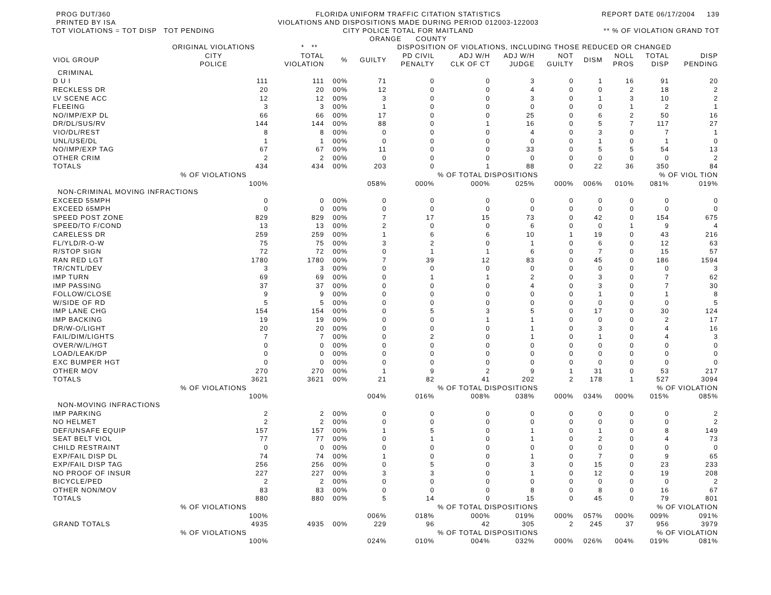PROG DUT/360
PRINTED BY ISA
TOT VIOLATIONS = TOT DISP TOT PENDING
FLORIDA UNIFORM TRAFFIC CITATION STATISTICS
VIOLATIONS AND DISPOSITIONS MADE DURING PERIOD 012003-122003
CITY POLICE TOTAL FOR MAITLAND
ORANGE COUNTY
REPORT DATE 06/17/2004 139
** % OF VIOLATION GRAND TOT
| | ORIGINAL VIOLATIONS | * ** | | DISPOSITION OF VIOLATIONS, INCLUDING THOSE REDUCED OR CHANGED | | | | | | | | |
| --- | --- | --- | --- | --- | --- | --- | --- | --- | --- | --- | --- | --- |
| VIOL GROUP | CITY POLICE | TOTAL VIOLATION | % | GUILTY | PD CIVIL PENALTY | ADJ W/H CLK OF CT | ADJ W/H JUDGE | NOT GUILTY | DISM | NOLL PROS | TOTAL DISP | DISP PENDING |
| CRIMINAL | | | | | | | | | | | | |
| D U I | 111 | 111 | 00% | 71 | 0 | 0 | 3 | 0 | 1 | 16 | 91 | 20 |
| RECKLESS DR | 20 | 20 | 00% | 12 | 0 | 0 | 4 | 0 | 0 | 2 | 18 | 2 |
| LV SCENE ACC | 12 | 12 | 00% | 3 | 0 | 0 | 3 | 0 | 1 | 3 | 10 | 2 |
| FLEEING | 3 | 3 | 00% | 1 | 0 | 0 | 0 | 0 | 0 | 1 | 2 | 1 |
| NO/IMP/EXP DL | 66 | 66 | 00% | 17 | 0 | 0 | 25 | 0 | 6 | 2 | 50 | 16 |
| DR/DL/SUS/RV | 144 | 144 | 00% | 88 | 0 | 1 | 16 | 0 | 5 | 7 | 117 | 27 |
| VIO/DL/REST | 8 | 8 | 00% | 0 | 0 | 0 | 4 | 0 | 3 | 0 | 7 | 1 |
| UNL/USE/DL | 1 | 1 | 00% | 0 | 0 | 0 | 0 | 0 | 1 | 0 | 1 | 0 |
| NO/IMP/EXP TAG | 67 | 67 | 00% | 11 | 0 | 0 | 33 | 0 | 5 | 5 | 54 | 13 |
| OTHER CRIM | 2 | 2 | 00% | 0 | 0 | 0 | 0 | 0 | 0 | 0 | 0 | 2 |
| TOTALS | 434 | 434 | 00% | 203 | 0 | 1 | 88 | 0 | 22 | 36 | 350 | 84 |
| | % OF VIOLATIONS | | | | | % OF TOTAL DISPOSITIONS | | | | | % OF VIOL TION | |
| | 100% | | | 058% | 000% | 000% | 025% | 000% | 006% | 010% | 081% | 019% |
| NON-CRIMINAL MOVING INFRACTIONS | | | | | | | | | | | | |
| EXCEED 55MPH | 0 | 0 | 00% | 0 | 0 | 0 | 0 | 0 | 0 | 0 | 0 | 0 |
| EXCEED 65MPH | 0 | 0 | 00% | 0 | 0 | 0 | 0 | 0 | 0 | 0 | 0 | 0 |
| SPEED POST ZONE | 829 | 829 | 00% | 7 | 17 | 15 | 73 | 0 | 42 | 0 | 154 | 675 |
| SPEED/TO F/COND | 13 | 13 | 00% | 2 | 0 | 0 | 6 | 0 | 0 | 1 | 9 | 4 |
| CARELESS DR | 259 | 259 | 00% | 1 | 6 | 6 | 10 | 1 | 19 | 0 | 43 | 216 |
| FL/YLD/R-O-W | 75 | 75 | 00% | 3 | 2 | 0 | 1 | 0 | 6 | 0 | 12 | 63 |
| R/STOP SIGN | 72 | 72 | 00% | 0 | 1 | 1 | 6 | 0 | 7 | 0 | 15 | 57 |
| RAN RED LGT | 1780 | 1780 | 00% | 7 | 39 | 12 | 83 | 0 | 45 | 0 | 186 | 1594 |
| TR/CNTL/DEV | 3 | 3 | 00% | 0 | 0 | 0 | 0 | 0 | 0 | 0 | 0 | 3 |
| IMP TURN | 69 | 69 | 00% | 0 | 1 | 1 | 2 | 0 | 3 | 0 | 7 | 62 |
| IMP PASSING | 37 | 37 | 00% | 0 | 0 | 0 | 4 | 0 | 3 | 0 | 7 | 30 |
| FOLLOW/CLOSE | 9 | 9 | 00% | 0 | 0 | 0 | 0 | 0 | 1 | 0 | 1 | 8 |
| W/SIDE OF RD | 5 | 5 | 00% | 0 | 0 | 0 | 0 | 0 | 0 | 0 | 0 | 5 |
| IMP LANE CHG | 154 | 154 | 00% | 0 | 5 | 3 | 5 | 0 | 17 | 0 | 30 | 124 |
| IMP BACKING | 19 | 19 | 00% | 0 | 0 | 1 | 1 | 0 | 0 | 0 | 2 | 17 |
| DR/W-O/LIGHT | 20 | 20 | 00% | 0 | 0 | 0 | 1 | 0 | 3 | 0 | 4 | 16 |
| FAIL/DIM/LIGHTS | 7 | 7 | 00% | 0 | 2 | 0 | 1 | 0 | 1 | 0 | 4 | 3 |
| OVER/W/L/HGT | 0 | 0 | 00% | 0 | 0 | 0 | 0 | 0 | 0 | 0 | 0 | 0 |
| LOAD/LEAK/DP | 0 | 0 | 00% | 0 | 0 | 0 | 0 | 0 | 0 | 0 | 0 | 0 |
| EXC BUMPER HGT | 0 | 0 | 00% | 0 | 0 | 0 | 0 | 0 | 0 | 0 | 0 | 0 |
| OTHER MOV | 270 | 270 | 00% | 1 | 9 | 2 | 9 | 1 | 31 | 0 | 53 | 217 |
| TOTALS | 3621 | 3621 | 00% | 21 | 82 | 41 | 202 | 2 | 178 | 1 | 527 | 3094 |
| | % OF VIOLATIONS | | | | | % OF TOTAL DISPOSITIONS | | | | | % OF VIOLATION | |
| | 100% | | | 004% | 016% | 008% | 038% | 000% | 034% | 000% | 015% | 085% |
| NON-MOVING INFRACTIONS | | | | | | | | | | | | |
| IMP PARKING | 2 | 2 | 00% | 0 | 0 | 0 | 0 | 0 | 0 | 0 | 0 | 2 |
| NO HELMET | 2 | 2 | 00% | 0 | 0 | 0 | 0 | 0 | 0 | 0 | 0 | 2 |
| DEF/UNSAFE EQUIP | 157 | 157 | 00% | 1 | 5 | 0 | 1 | 0 | 1 | 0 | 8 | 149 |
| SEAT BELT VIOL | 77 | 77 | 00% | 0 | 1 | 0 | 1 | 0 | 2 | 0 | 4 | 73 |
| CHILD RESTRAINT | 0 | 0 | 00% | 0 | 0 | 0 | 0 | 0 | 0 | 0 | 0 | 0 |
| EXP/FAIL DISP DL | 74 | 74 | 00% | 1 | 0 | 0 | 1 | 0 | 7 | 0 | 9 | 65 |
| EXP/FAIL DISP TAG | 256 | 256 | 00% | 0 | 5 | 0 | 3 | 0 | 15 | 0 | 23 | 233 |
| NO PROOF OF INSUR | 227 | 227 | 00% | 3 | 3 | 0 | 1 | 0 | 12 | 0 | 19 | 208 |
| BICYCLE/PED | 2 | 2 | 00% | 0 | 0 | 0 | 0 | 0 | 0 | 0 | 0 | 2 |
| OTHER NON/MOV | 83 | 83 | 00% | 0 | 0 | 0 | 8 | 0 | 8 | 0 | 16 | 67 |
| TOTALS | 880 | 880 | 00% | 5 | 14 | 0 | 15 | 0 | 45 | 0 | 79 | 801 |
| | % OF VIOLATIONS | | | | | % OF TOTAL DISPOSITIONS | | | | | % OF VIOLATION | |
| | 100% | | | 006% | 018% | 000% | 019% | 000% | 057% | 000% | 009% | 091% |
| GRAND TOTALS | 4935 | 4935 | 00% | 229 | 96 | 42 | 305 | 2 | 245 | 37 | 956 | 3979 |
| | % OF VIOLATIONS | | | | | % OF TOTAL DISPOSITIONS | | | | | % OF VIOLATION | |
| | 100% | | | 024% | 010% | 004% | 032% | 000% | 026% | 004% | 019% | 081% |